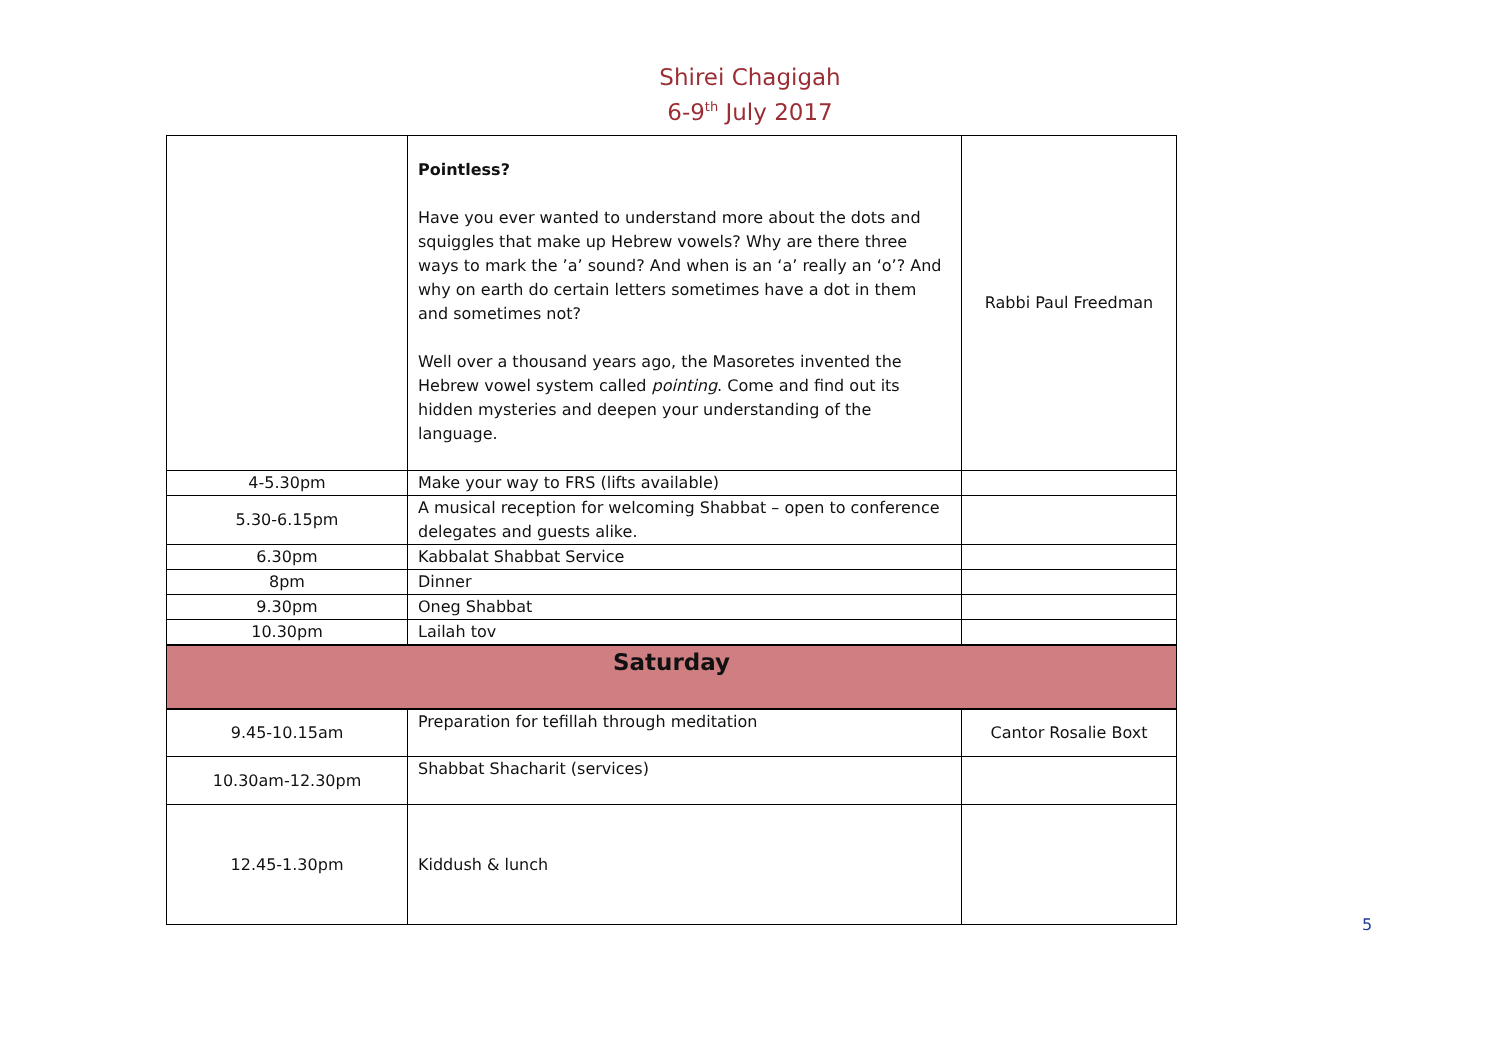Shirei Chagigah
6-9<sup>th</sup> July 2017
| | Pointless? Have you ever wanted to understand more about the dots and squiggles that make up Hebrew vowels? Why are there three ways to mark the ’a’ sound? And when is an ‘a’ really an ‘o’? And why on earth do certain letters sometimes have a dot in them and sometimes not? Well over a thousand years ago, the Masoretes invented the Hebrew vowel system called pointing . Come and find out its hidden mysteries and deepen your understanding of the language. | Rabbi Paul Freedman |
| 4-5.30pm | Make your way to FRS (lifts available) | |
| 5.30-6.15pm | A musical reception for welcoming Shabbat – open to conference delegates and guests alike. | |
| 6.30pm | Kabbalat Shabbat Service | |
| 8pm | Dinner | |
| 9.30pm | Oneg Shabbat | |
| 10.30pm | Lailah tov | |
| Saturday | | |
| 9.45-10.15am | Preparation for tefillah through meditation | Cantor Rosalie Boxt |
| 10.30am-12.30pm | Shabbat Shacharit (services) | |
| 12.45-1.30pm | Kiddush & lunch | |
5